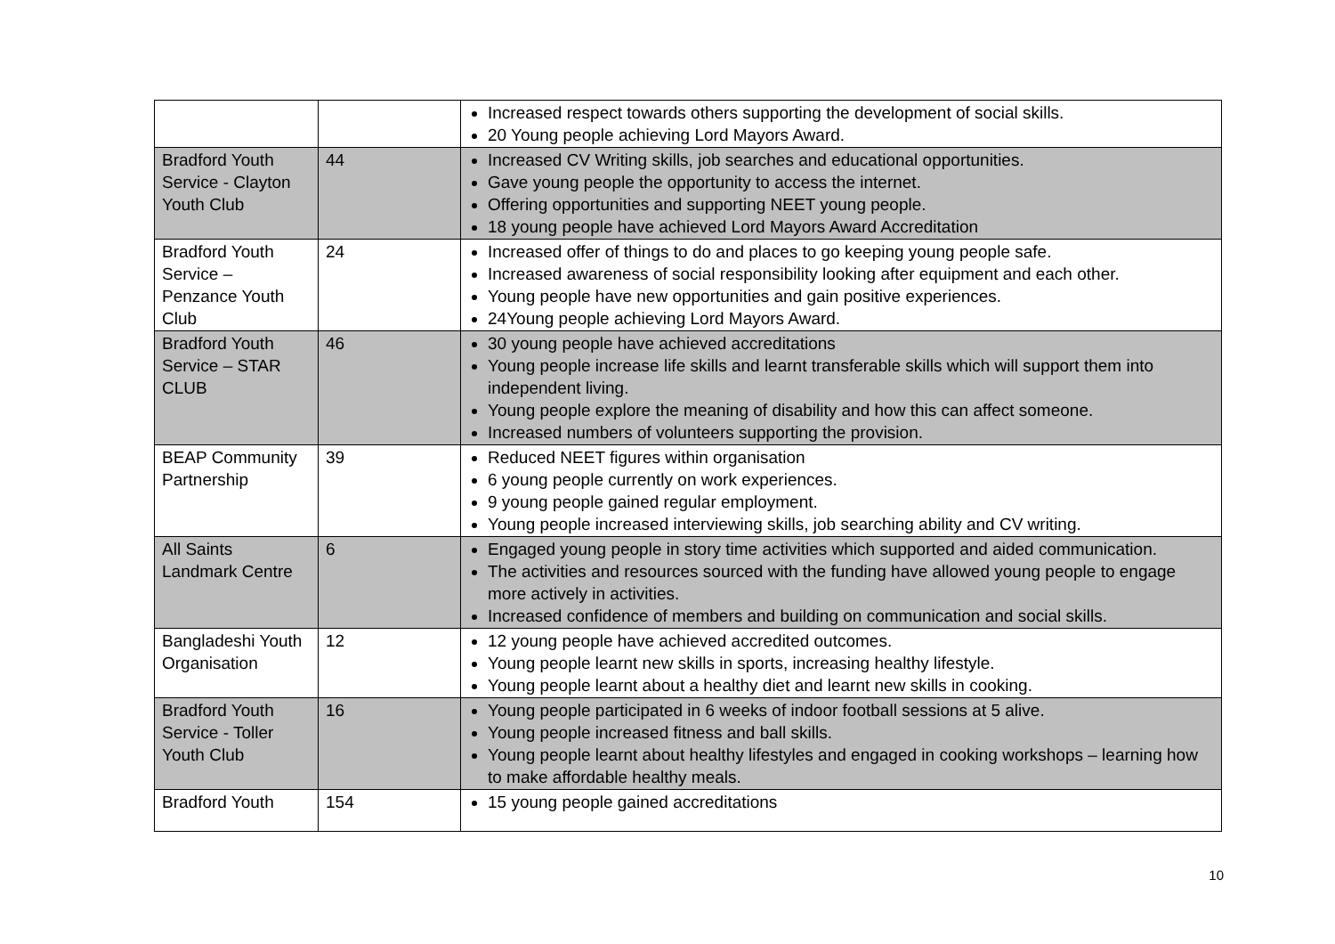| | | Increased respect towards others supporting the development of social skills. 20 Young people achieving Lord Mayors Award. |
| Bradford Youth Service - Clayton Youth Club | 44 | Increased CV Writing skills, job searches and educational opportunities. Gave young people the opportunity to access the internet. Offering opportunities and supporting NEET young people. 18 young people have achieved Lord Mayors Award Accreditation |
| Bradford Youth Service – Penzance Youth Club | 24 | Increased offer of things to do and places to go keeping young people safe. Increased awareness of social responsibility looking after equipment and each other. Young people have new opportunities and gain positive experiences. 24Young people achieving Lord Mayors Award. |
| Bradford Youth Service – STAR CLUB | 46 | 30 young people have achieved accreditations Young people increase life skills and learnt transferable skills which will support them into independent living. Young people explore the meaning of disability and how this can affect someone. Increased numbers of volunteers supporting the provision. |
| BEAP Community Partnership | 39 | Reduced NEET figures within organisation 6 young people currently on work experiences. 9 young people gained regular employment. Young people increased interviewing skills, job searching ability and CV writing. |
| All Saints Landmark Centre | 6 | Engaged young people in story time activities which supported and aided communication. The activities and resources sourced with the funding have allowed young people to engage more actively in activities. Increased confidence of members and building on communication and social skills. |
| Bangladeshi Youth Organisation | 12 | 12 young people have achieved accredited outcomes. Young people learnt new skills in sports, increasing healthy lifestyle. Young people learnt about a healthy diet and learnt new skills in cooking. |
| Bradford Youth Service - Toller Youth Club | 16 | Young people participated in 6 weeks of indoor football sessions at 5 alive. Young people increased fitness and ball skills. Young people learnt about healthy lifestyles and engaged in cooking workshops – learning how to make affordable healthy meals. |
| Bradford Youth | 154 | 15 young people gained accreditations |
10